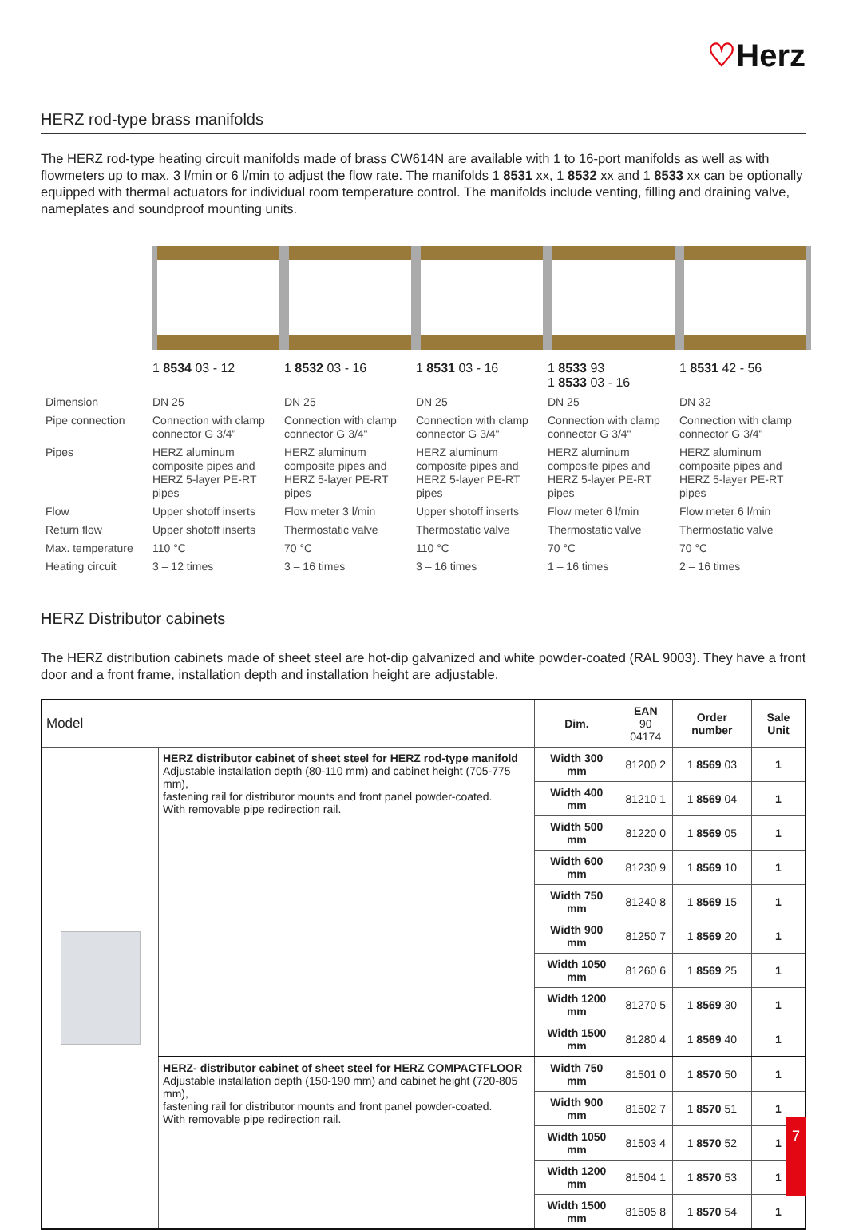♡Herz
HERZ rod-type brass manifolds
The HERZ rod-type heating circuit manifolds made of brass CW614N are available with 1 to 16-port manifolds as well as with flowmeters up to max. 3 l/min or 6 l/min to adjust the flow rate. The manifolds 1 8531 xx, 1 8532 xx and 1 8533 xx can be optionally equipped with thermal actuators for individual room temperature control. The manifolds include venting, filling and draining valve, nameplates and soundproof mounting units.
1 8534 03 - 12 1 8532 03 - 16 1 8531 03 - 16 1 8533 93
1 8533 03 - 16
1 8531 42 - 56
| Dimension | DN 25 | DN 25 | DN 25 | DN 25 | DN 32 |
| Pipe connection | Connection with clamp connector G 3/4" | Connection with clamp connector G 3/4" | Connection with clamp connector G 3/4" | Connection with clamp connector G 3/4" | Connection with clamp connector G 3/4" |
| Pipes | HERZ aluminum composite pipes and HERZ 5-layer PE-RT pipes | HERZ aluminum composite pipes and HERZ 5-layer PE-RT pipes | HERZ aluminum composite pipes and HERZ 5-layer PE-RT pipes | HERZ aluminum composite pipes and HERZ 5-layer PE-RT pipes | HERZ aluminum composite pipes and HERZ 5-layer PE-RT pipes |
| Flow | Upper shotoff inserts | Flow meter 3 l/min | Upper shotoff inserts | Flow meter 6 l/min | Flow meter 6 l/min |
| Return flow | Upper shotoff inserts | Thermostatic valve | Thermostatic valve | Thermostatic valve | Thermostatic valve |
| Max. temperature | 110 °C | 70 °C | 110 °C | 70 °C | 70 °C |
| Heating circuit | 3 – 12 times | 3 – 16 times | 3 – 16 times | 1 – 16 times | 2 – 16 times |
HERZ Distributor cabinets
The HERZ distribution cabinets made of sheet steel are hot-dip galvanized and white powder-coated (RAL 9003). They have a front door and a front frame, installation depth and installation height are adjustable.
| Model | | Dim. | EAN 90 04174 | Order number | Sale Unit |
| --- | --- | --- | --- | --- | --- |
| | HERZ distributor cabinet of sheet steel for HERZ rod-type manifold Adjustable installation depth (80-110 mm) and cabinet height (705-775 mm), fastening rail for distributor mounts and front panel powder-coated. With removable pipe redirection rail. | Width 300 mm | 81200 2 | 1 8569 03 | 1 |
| | | Width 400 mm | 81210 1 | 1 8569 04 | 1 |
| | | Width 500 mm | 81220 0 | 1 8569 05 | 1 |
| | | Width 600 mm | 81230 9 | 1 8569 10 | 1 |
| | | Width 750 mm | 81240 8 | 1 8569 15 | 1 |
| | | Width 900 mm | 81250 7 | 1 8569 20 | 1 |
| | | Width 1050 mm | 81260 6 | 1 8569 25 | 1 |
| | | Width 1200 mm | 81270 5 | 1 8569 30 | 1 |
| | | Width 1500 mm | 81280 4 | 1 8569 40 | 1 |
| | HERZ- distributor cabinet of sheet steel for HERZ COMPACTFLOOR Adjustable installation depth (150-190 mm) and cabinet height (720-805 mm), fastening rail for distributor mounts and front panel powder-coated. With removable pipe redirection rail. | Width 750 mm | 81501 0 | 1 8570 50 | 1 |
| | | Width 900 mm | 81502 7 | 1 8570 51 | 1 |
| | | Width 1050 mm | 81503 4 | 1 8570 52 | 1 |
| | | Width 1200 mm | 81504 1 | 1 8570 53 | 1 |
| | | Width 1500 mm | 81505 8 | 1 8570 54 | 1 |
7